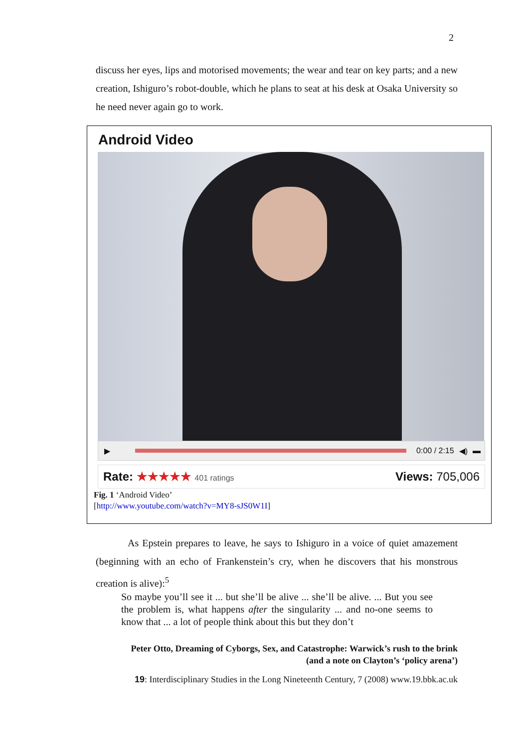2
discuss her eyes, lips and motorised movements; the wear and tear on key parts; and a new creation, Ishiguro’s robot-double, which he plans to seat at his desk at Osaka University so he need never again go to work.
Android Video
▶ 0:00 / 2:15 ◀) ▬
Rate: ★★★★★ 401 ratings Views: 705,006
Fig. 1 ‘Android Video’
[http://www.youtube.com/watch?v=MY8-sJS0W1I]
As Epstein prepares to leave, he says to Ishiguro in a voice of quiet amazement (beginning with an echo of Frankenstein’s cry, when he discovers that his monstrous creation is alive):<sup>5</sup>
So maybe you’ll see it ... but she’ll be alive ... she’ll be alive. ... But you see the problem is, what happens after the singularity ... and no-one seems to know that ... a lot of people think about this but they don’t
Peter Otto, Dreaming of Cyborgs, Sex, and Catastrophe: Warwick’s rush to the brink
(and a note on Clayton’s ‘policy arena’)
19: Interdisciplinary Studies in the Long Nineteenth Century, 7 (2008) www.19.bbk.ac.uk